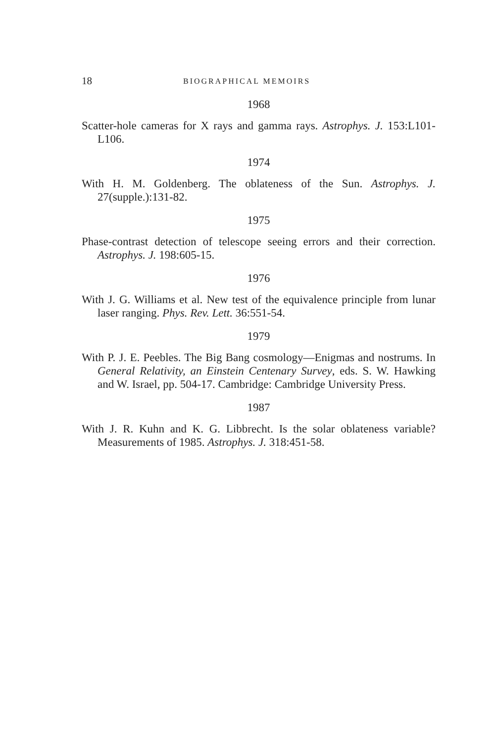18 BIOGRAPHICAL MEMOIRS
1968
Scatter-hole cameras for X rays and gamma rays. Astrophys. J. 153:L101-L106.
1974
With H. M. Goldenberg. The oblateness of the Sun. Astrophys. J. 27(supple.):131-82.
1975
Phase-contrast detection of telescope seeing errors and their correction. Astrophys. J. 198:605-15.
1976
With J. G. Williams et al. New test of the equivalence principle from lunar laser ranging. Phys. Rev. Lett. 36:551-54.
1979
With P. J. E. Peebles. The Big Bang cosmology—Enigmas and nostrums. In General Relativity, an Einstein Centenary Survey, eds. S. W. Hawking and W. Israel, pp. 504-17. Cambridge: Cambridge University Press.
1987
With J. R. Kuhn and K. G. Libbrecht. Is the solar oblateness variable? Measurements of 1985. Astrophys. J. 318:451-58.